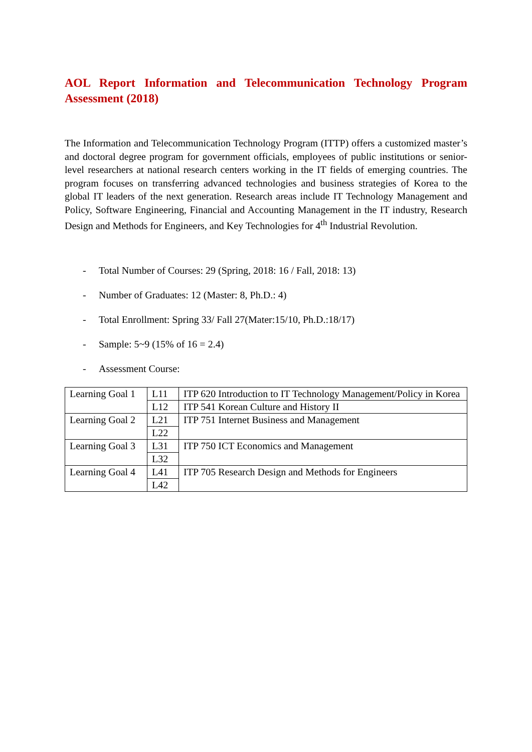AOL Report Information and Telecommunication Technology Program Assessment (2018)
The Information and Telecommunication Technology Program (ITTP) offers a customized master’s and doctoral degree program for government officials, employees of public institutions or senior-level researchers at national research centers working in the IT fields of emerging countries. The program focuses on transferring advanced technologies and business strategies of Korea to the global IT leaders of the next generation. Research areas include IT Technology Management and Policy, Software Engineering, Financial and Accounting Management in the IT industry, Research Design and Methods for Engineers, and Key Technologies for 4<sup>th</sup> Industrial Revolution.
- Total Number of Courses: 29 (Spring, 2018: 16 / Fall, 2018: 13)
- Number of Graduates: 12 (Master: 8, Ph.D.: 4)
- Total Enrollment: Spring 33/ Fall 27(Mater:15/10, Ph.D.:18/17)
- Sample: 5~9 (15% of 16 = 2.4)
- Assessment Course:
| Learning Goal 1 | L11 | ITP 620 Introduction to IT Technology Management/Policy in Korea |
| | L12 | ITP 541 Korean Culture and History II |
| Learning Goal 2 | L21 | ITP 751 Internet Business and Management |
| | L22 | |
| Learning Goal 3 | L31 | ITP 750 ICT Economics and Management |
| | L32 | |
| Learning Goal 4 | L41 | ITP 705 Research Design and Methods for Engineers |
| | L42 | |